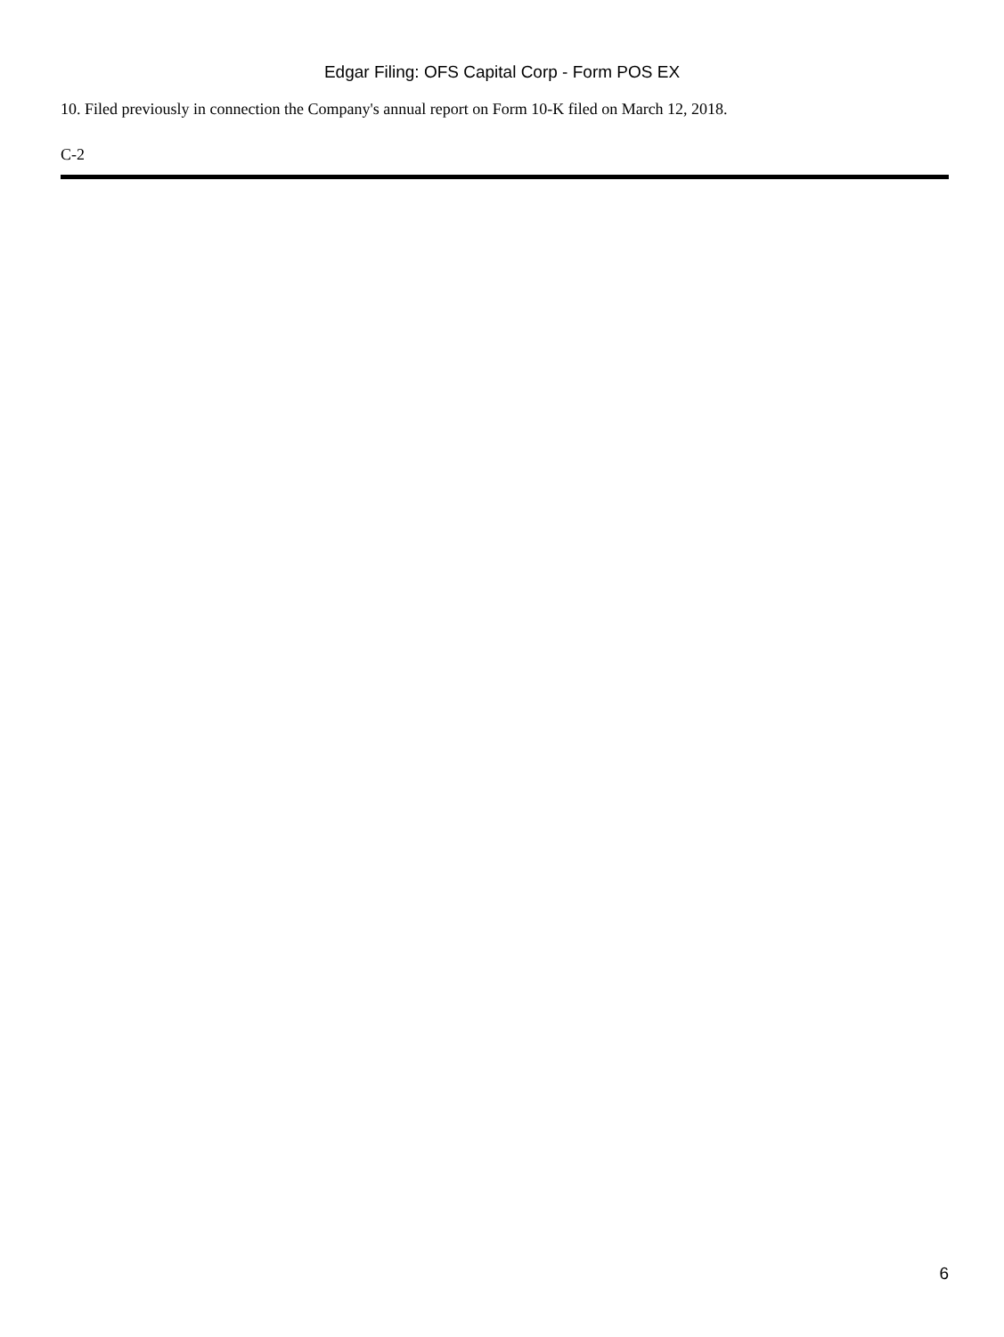Edgar Filing: OFS Capital Corp - Form POS EX
10. Filed previously in connection the Company's annual report on Form 10-K filed on March 12, 2018.
C-2
6